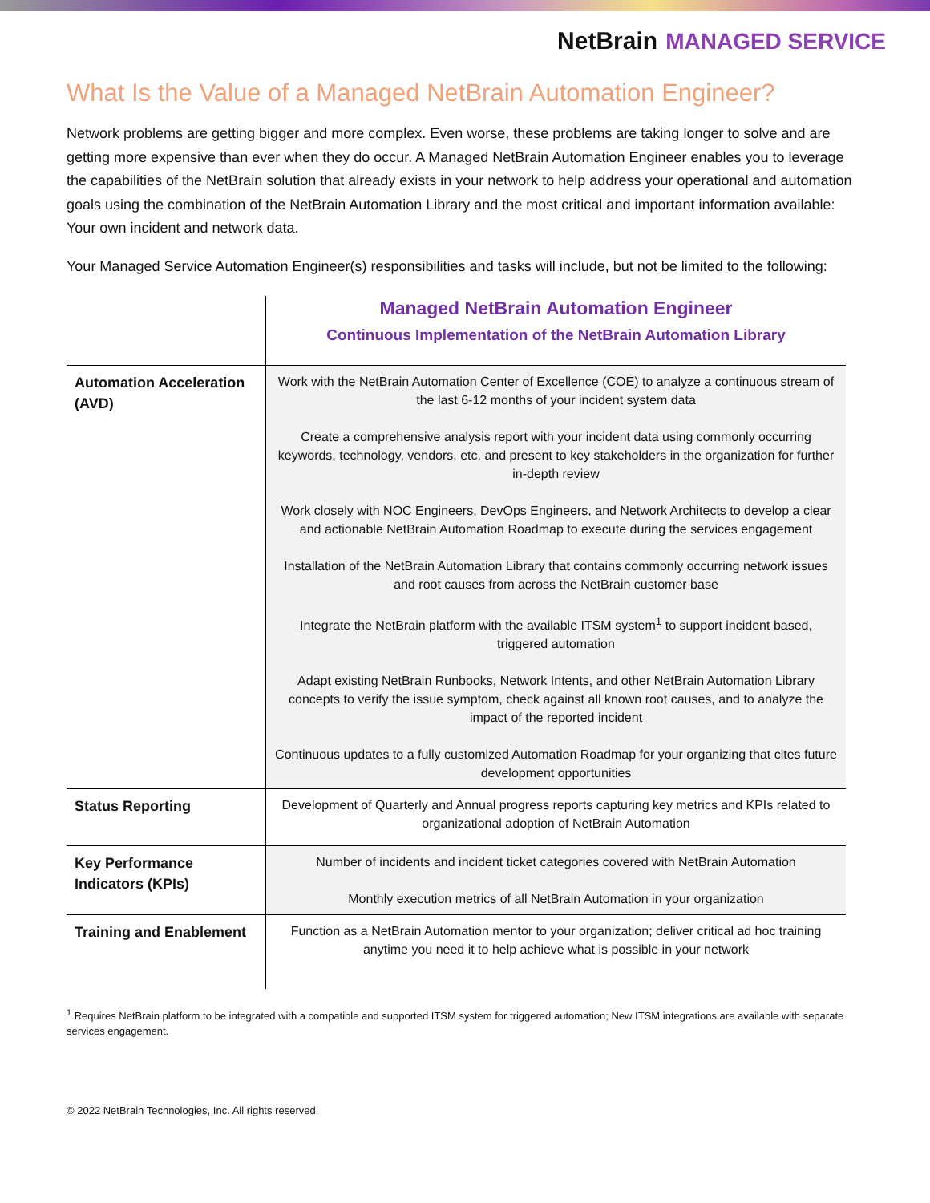NetBrain MANAGED SERVICE
What Is the Value of a Managed NetBrain Automation Engineer?
Network problems are getting bigger and more complex. Even worse, these problems are taking longer to solve and are getting more expensive than ever when they do occur. A Managed NetBrain Automation Engineer enables you to leverage the capabilities of the NetBrain solution that already exists in your network to help address your operational and automation goals using the combination of the NetBrain Automation Library and the most critical and important information available: Your own incident and network data.
Your Managed Service Automation Engineer(s) responsibilities and tasks will include, but not be limited to the following:
| | Managed NetBrain Automation Engineer Continuous Implementation of the NetBrain Automation Library |
| Automation Acceleration (AVD) | Work with the NetBrain Automation Center of Excellence (COE) to analyze a continuous stream of the last 6-12 months of your incident system data Create a comprehensive analysis report with your incident data using commonly occurring keywords, technology, vendors, etc. and present to key stakeholders in the organization for further in-depth review Work closely with NOC Engineers, DevOps Engineers, and Network Architects to develop a clear and actionable NetBrain Automation Roadmap to execute during the services engagement Installation of the NetBrain Automation Library that contains commonly occurring network issues and root causes from across the NetBrain customer base Integrate the NetBrain platform with the available ITSM system<sup>1</sup> to support incident based, triggered automation Adapt existing NetBrain Runbooks, Network Intents, and other NetBrain Automation Library concepts to verify the issue symptom, check against all known root causes, and to analyze the impact of the reported incident Continuous updates to a fully customized Automation Roadmap for your organizing that cites future development opportunities |
| Status Reporting | Development of Quarterly and Annual progress reports capturing key metrics and KPIs related to organizational adoption of NetBrain Automation |
| Key Performance Indicators (KPIs) | Number of incidents and incident ticket categories covered with NetBrain Automation Monthly execution metrics of all NetBrain Automation in your organization |
| Training and Enablement | Function as a NetBrain Automation mentor to your organization; deliver critical ad hoc training anytime you need it to help achieve what is possible in your network |
<sup>1</sup> Requires NetBrain platform to be integrated with a compatible and supported ITSM system for triggered automation; New ITSM integrations are available with separate services engagement.
© 2022 NetBrain Technologies, Inc. All rights reserved.